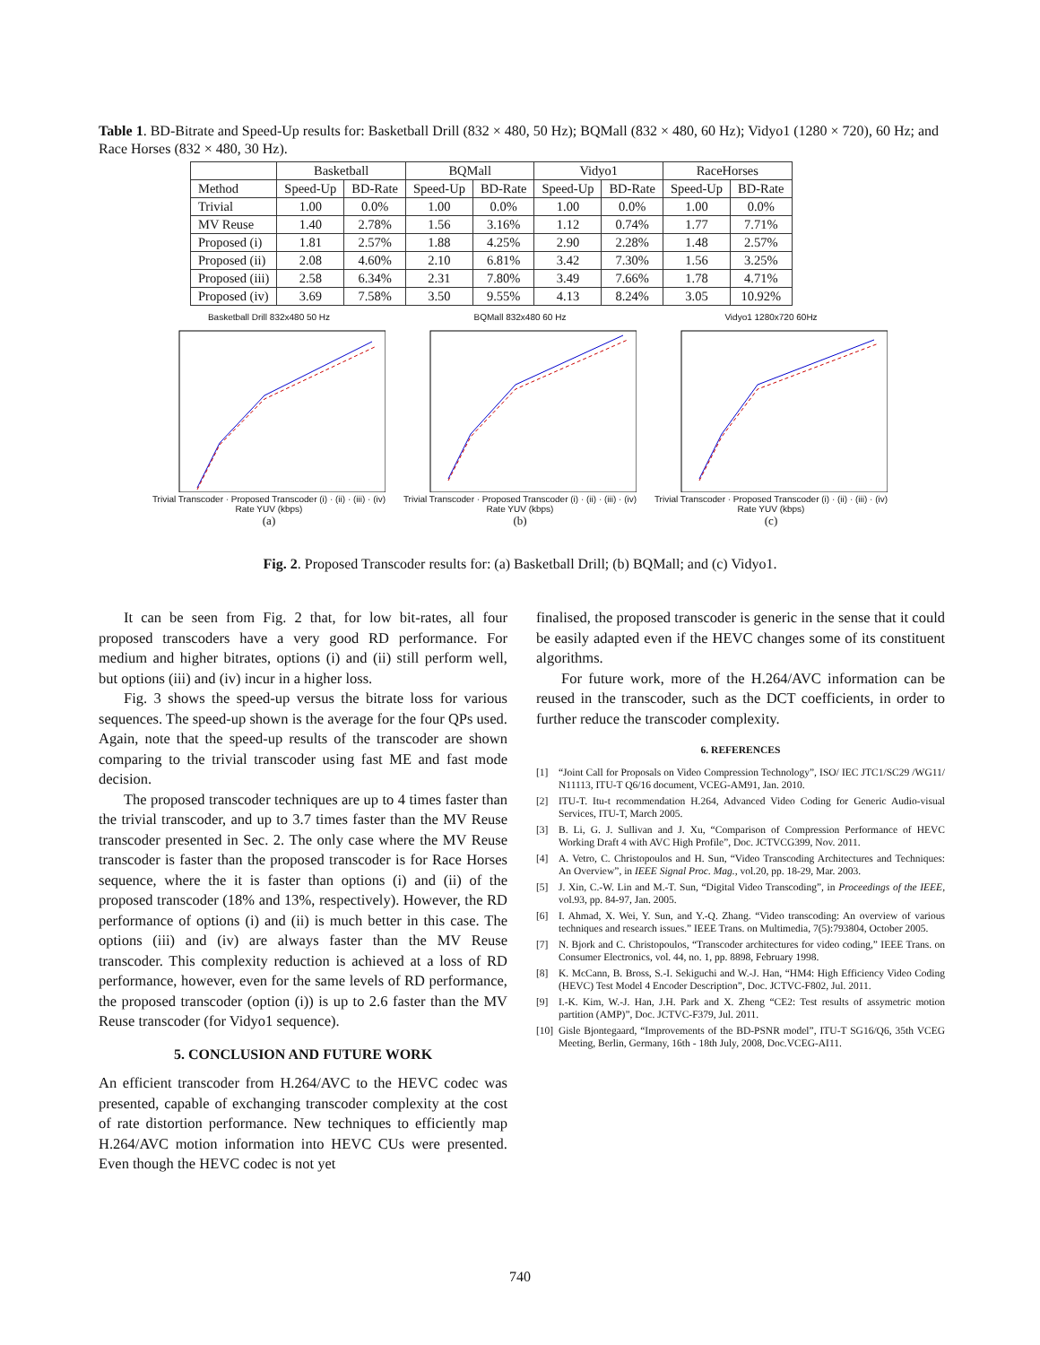Table 1. BD-Bitrate and Speed-Up results for: Basketball Drill (832 × 480, 50 Hz); BQMall (832 × 480, 60 Hz); Vidyo1 (1280 × 720), 60 Hz; and Race Horses (832 × 480, 30 Hz).
| | Basketball | | BQMall | | Vidyo1 | | RaceHorses | |
| --- | --- | --- | --- | --- | --- | --- | --- | --- |
| Method | Speed-Up | BD-Rate | Speed-Up | BD-Rate | Speed-Up | BD-Rate | Speed-Up | BD-Rate |
| Trivial | 1.00 | 0.0% | 1.00 | 0.0% | 1.00 | 0.0% | 1.00 | 0.0% |
| MV Reuse | 1.40 | 2.78% | 1.56 | 3.16% | 1.12 | 0.74% | 1.77 | 7.71% |
| Proposed (i) | 1.81 | 2.57% | 1.88 | 4.25% | 2.90 | 2.28% | 1.48 | 2.57% |
| Proposed (ii) | 2.08 | 4.60% | 2.10 | 6.81% | 3.42 | 7.30% | 1.56 | 3.25% |
| Proposed (iii) | 2.58 | 6.34% | 2.31 | 7.80% | 3.49 | 7.66% | 1.78 | 4.71% |
| Proposed (iv) | 3.69 | 7.58% | 3.50 | 9.55% | 4.13 | 8.24% | 3.05 | 10.92% |
Basketball Drill 832x480 50 Hz
Trivial Transcoder · Proposed Transcoder (i) · (ii) · (iii) · (iv)
Rate YUV (kbps)
(a)
BQMall 832x480 60 Hz
Trivial Transcoder · Proposed Transcoder (i) · (ii) · (iii) · (iv)
Rate YUV (kbps)
(b)
Vidyo1 1280x720 60Hz
Trivial Transcoder · Proposed Transcoder (i) · (ii) · (iii) · (iv)
Rate YUV (kbps)
(c)
Fig. 2. Proposed Transcoder results for: (a) Basketball Drill; (b) BQMall; and (c) Vidyo1.
It can be seen from Fig. 2 that, for low bit-rates, all four proposed transcoders have a very good RD performance. For medium and higher bitrates, options (i) and (ii) still perform well, but options (iii) and (iv) incur in a higher loss.
Fig. 3 shows the speed-up versus the bitrate loss for various sequences. The speed-up shown is the average for the four QPs used. Again, note that the speed-up results of the transcoder are shown comparing to the trivial transcoder using fast ME and fast mode decision.
The proposed transcoder techniques are up to 4 times faster than the trivial transcoder, and up to 3.7 times faster than the MV Reuse transcoder presented in Sec. 2. The only case where the MV Reuse transcoder is faster than the proposed transcoder is for Race Horses sequence, where the it is faster than options (i) and (ii) of the proposed transcoder (18% and 13%, respectively). However, the RD performance of options (i) and (ii) is much better in this case. The options (iii) and (iv) are always faster than the MV Reuse transcoder. This complexity reduction is achieved at a loss of RD performance, however, even for the same levels of RD performance, the proposed transcoder (option (i)) is up to 2.6 faster than the MV Reuse transcoder (for Vidyo1 sequence).
5. CONCLUSION AND FUTURE WORK
An efficient transcoder from H.264/AVC to the HEVC codec was presented, capable of exchanging transcoder complexity at the cost of rate distortion performance. New techniques to efficiently map H.264/AVC motion information into HEVC CUs were presented. Even though the HEVC codec is not yet
finalised, the proposed transcoder is generic in the sense that it could be easily adapted even if the HEVC changes some of its constituent algorithms.
For future work, more of the H.264/AVC information can be reused in the transcoder, such as the DCT coefficients, in order to further reduce the transcoder complexity.
6. REFERENCES
[1] “Joint Call for Proposals on Video Compression Technology”, ISO/ IEC JTC1/SC29 /WG11/ N11113, ITU-T Q6/16 document, VCEG-AM91, Jan. 2010.
[2] ITU-T. Itu-t recommendation H.264, Advanced Video Coding for Generic Audio-visual Services, ITU-T, March 2005.
[3] B. Li, G. J. Sullivan and J. Xu, “Comparison of Compression Performance of HEVC Working Draft 4 with AVC High Profile”, Doc. JCTVCG399, Nov. 2011.
[4] A. Vetro, C. Christopoulos and H. Sun, “Video Transcoding Architectures and Techniques: An Overview”, in IEEE Signal Proc. Mag., vol.20, pp. 18-29, Mar. 2003.
[5] J. Xin, C.-W. Lin and M.-T. Sun, “Digital Video Transcoding”, in Proceedings of the IEEE, vol.93, pp. 84-97, Jan. 2005.
[6] I. Ahmad, X. Wei, Y. Sun, and Y.-Q. Zhang. “Video transcoding: An overview of various techniques and research issues.” IEEE Trans. on Multimedia, 7(5):793804, October 2005.
[7] N. Bjork and C. Christopoulos, “Transcoder architectures for video coding,” IEEE Trans. on Consumer Electronics, vol. 44, no. 1, pp. 8898, February 1998.
[8] K. McCann, B. Bross, S.-I. Sekiguchi and W.-J. Han, “HM4: High Efficiency Video Coding (HEVC) Test Model 4 Encoder Description”, Doc. JCTVC-F802, Jul. 2011.
[9] I.-K. Kim, W.-J. Han, J.H. Park and X. Zheng “CE2: Test results of assymetric motion partition (AMP)”, Doc. JCTVC-F379, Jul. 2011.
[10] Gisle Bjontegaard, “Improvements of the BD-PSNR model”, ITU-T SG16/Q6, 35th VCEG Meeting, Berlin, Germany, 16th - 18th July, 2008, Doc.VCEG-AI11.
740